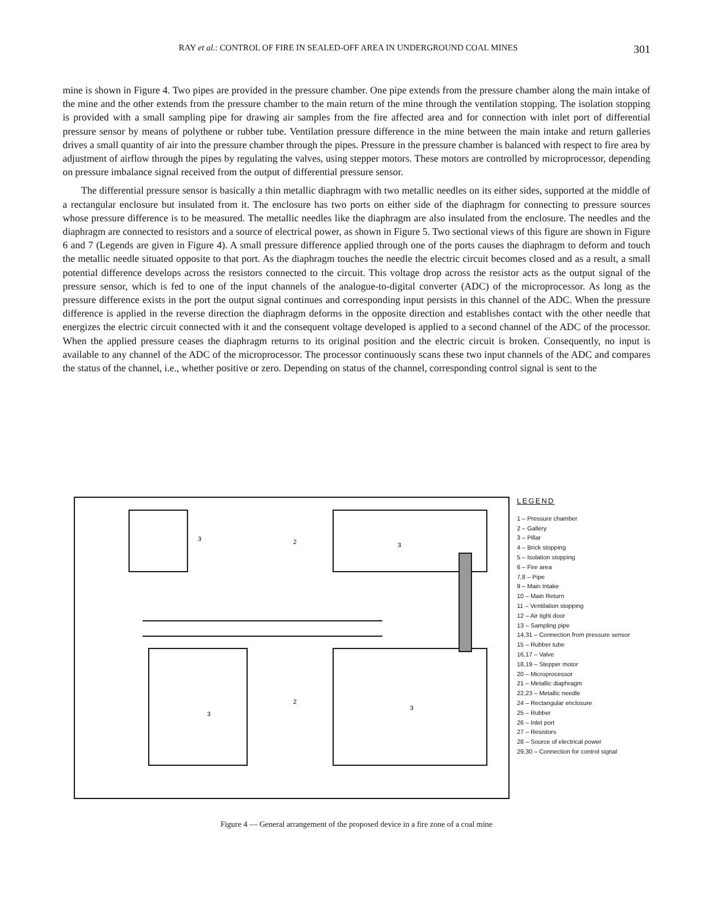RAY et al.: CONTROL OF FIRE IN SEALED-OFF AREA IN UNDERGROUND COAL MINES 301
mine is shown in Figure 4. Two pipes are provided in the pressure chamber. One pipe extends from the pressure chamber along the main intake of the mine and the other extends from the pressure chamber to the main return of the mine through the ventilation stopping. The isolation stopping is provided with a small sampling pipe for drawing air samples from the fire affected area and for connection with inlet port of differential pressure sensor by means of polythene or rubber tube. Ventilation pressure difference in the mine between the main intake and return galleries drives a small quantity of air into the pressure chamber through the pipes. Pressure in the pressure chamber is balanced with respect to fire area by adjustment of airflow through the pipes by regulating the valves, using stepper motors. These motors are controlled by microprocessor, depending on pressure imbalance signal received from the output of differential pressure sensor.
The differential pressure sensor is basically a thin metallic diaphragm with two metallic needles on its either sides, supported at the middle of a rectangular enclosure but insulated from it. The enclosure has two ports on either side of the diaphragm for connecting to pressure sources whose pressure difference is to be measured. The metallic needles like the diaphragm are also insulated from the enclosure. The needles and the diaphragm are connected to resistors and a source of electrical power, as shown in Figure 5. Two sectional views of this figure are shown in Figure 6 and 7 (Legends are given in Figure 4). A small pressure difference applied through one of the ports causes the diaphragm to deform and touch the metallic needle situated opposite to that port. As the diaphragm touches the needle the electric circuit becomes closed and as a result, a small potential difference develops across the resistors connected to the circuit. This voltage drop across the resistor acts as the output signal of the pressure sensor, which is fed to one of the input channels of the analogue-to-digital converter (ADC) of the microprocessor. As long as the pressure difference exists in the port the output signal continues and corresponding input persists in this channel of the ADC. When the pressure difference is applied in the reverse direction the diaphragm deforms in the opposite direction and establishes contact with the other needle that energizes the electric circuit connected with it and the consequent voltage developed is applied to a second channel of the ADC of the processor. When the applied pressure ceases the diaphragm returns to its original position and the electric circuit is broken. Consequently, no input is available to any channel of the ADC of the microprocessor. The processor continuously scans these two input channels of the ADC and compares the status of the channel, i.e., whether positive or zero. Depending on status of the channel, corresponding control signal is sent to the
3
3
2
2
3
3
LEGEND
1 – Pressure chamber
2 – Gallery
3 – Pillar
4 – Brick stopping
5 – Isolation stopping
6 – Fire area
7,8 – Pipe
9 – Main Intake
10 – Main Return
11 – Ventilation stopping
12 – Air tight door
13 – Sampling pipe
14,31 – Connection from pressure sensor
15 – Rubber tube
16,17 – Valve
18,19 – Stepper motor
20 – Microprocessor
21 – Metallic diaphragm
22,23 – Metallic needle
24 – Rectangular enclosure
25 – Rubber
26 – Inlet port
27 – Resistors
28 – Source of electrical power
29,30 – Connection for control signal
Figure 4 — General arrangement of the proposed device in a fire zone of a coal mine